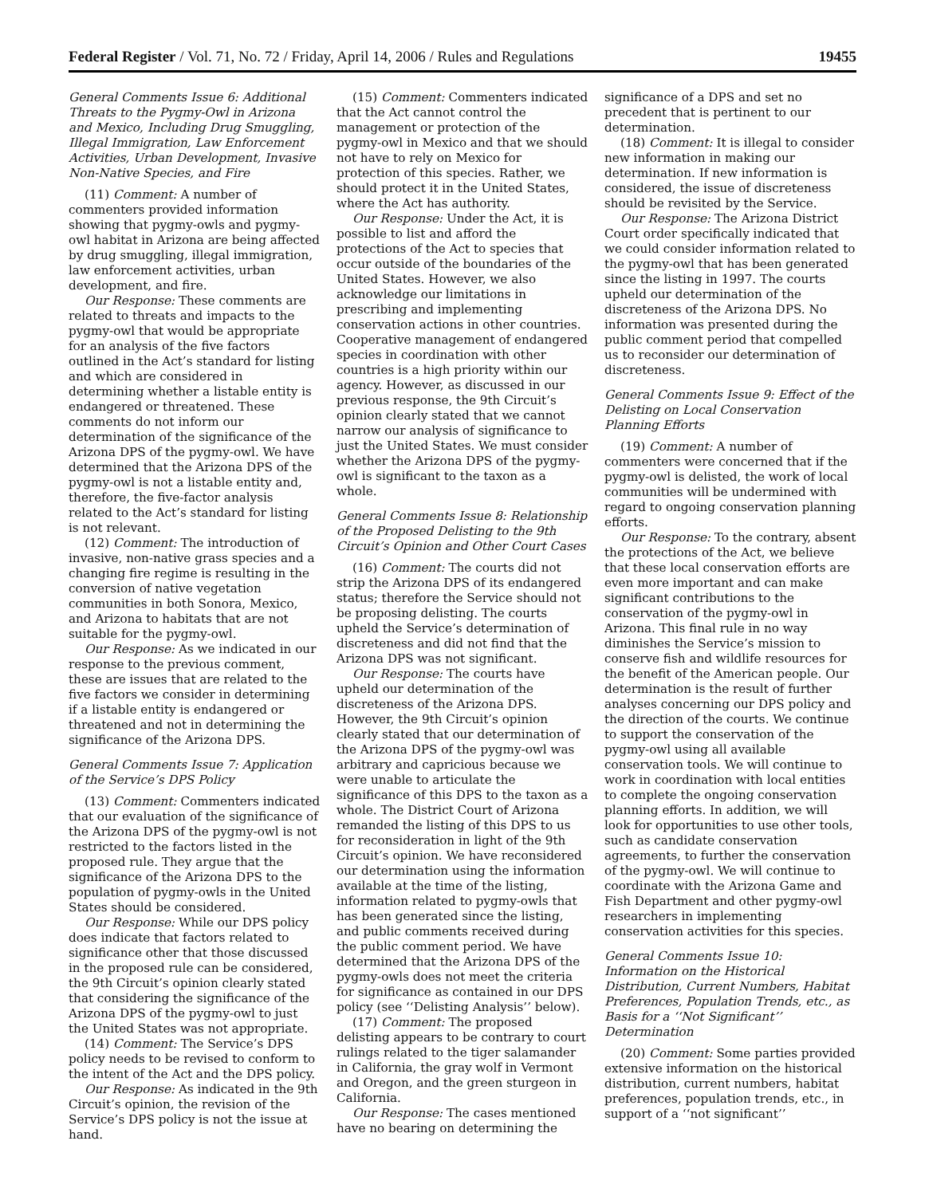Federal Register / Vol. 71, No. 72 / Friday, April 14, 2006 / Rules and Regulations 19455
General Comments Issue 6: Additional Threats to the Pygmy-Owl in Arizona and Mexico, Including Drug Smuggling, Illegal Immigration, Law Enforcement Activities, Urban Development, Invasive Non-Native Species, and Fire
(11) Comment: A number of commenters provided information showing that pygmy-owls and pygmy-owl habitat in Arizona are being affected by drug smuggling, illegal immigration, law enforcement activities, urban development, and fire.
Our Response: These comments are related to threats and impacts to the pygmy-owl that would be appropriate for an analysis of the five factors outlined in the Act’s standard for listing and which are considered in determining whether a listable entity is endangered or threatened. These comments do not inform our determination of the significance of the Arizona DPS of the pygmy-owl. We have determined that the Arizona DPS of the pygmy-owl is not a listable entity and, therefore, the five-factor analysis related to the Act’s standard for listing is not relevant.
(12) Comment: The introduction of invasive, non-native grass species and a changing fire regime is resulting in the conversion of native vegetation communities in both Sonora, Mexico, and Arizona to habitats that are not suitable for the pygmy-owl.
Our Response: As we indicated in our response to the previous comment, these are issues that are related to the five factors we consider in determining if a listable entity is endangered or threatened and not in determining the significance of the Arizona DPS.
General Comments Issue 7: Application of the Service’s DPS Policy
(13) Comment: Commenters indicated that our evaluation of the significance of the Arizona DPS of the pygmy-owl is not restricted to the factors listed in the proposed rule. They argue that the significance of the Arizona DPS to the population of pygmy-owls in the United States should be considered.
Our Response: While our DPS policy does indicate that factors related to significance other that those discussed in the proposed rule can be considered, the 9th Circuit’s opinion clearly stated that considering the significance of the Arizona DPS of the pygmy-owl to just the United States was not appropriate.
(14) Comment: The Service’s DPS policy needs to be revised to conform to the intent of the Act and the DPS policy.
Our Response: As indicated in the 9th Circuit’s opinion, the revision of the Service’s DPS policy is not the issue at hand.
(15) Comment: Commenters indicated that the Act cannot control the management or protection of the pygmy-owl in Mexico and that we should not have to rely on Mexico for protection of this species. Rather, we should protect it in the United States, where the Act has authority.
Our Response: Under the Act, it is possible to list and afford the protections of the Act to species that occur outside of the boundaries of the United States. However, we also acknowledge our limitations in prescribing and implementing conservation actions in other countries. Cooperative management of endangered species in coordination with other countries is a high priority within our agency. However, as discussed in our previous response, the 9th Circuit’s opinion clearly stated that we cannot narrow our analysis of significance to just the United States. We must consider whether the Arizona DPS of the pygmy-owl is significant to the taxon as a whole.
General Comments Issue 8: Relationship of the Proposed Delisting to the 9th Circuit’s Opinion and Other Court Cases
(16) Comment: The courts did not strip the Arizona DPS of its endangered status; therefore the Service should not be proposing delisting. The courts upheld the Service’s determination of discreteness and did not find that the Arizona DPS was not significant.
Our Response: The courts have upheld our determination of the discreteness of the Arizona DPS. However, the 9th Circuit’s opinion clearly stated that our determination of the Arizona DPS of the pygmy-owl was arbitrary and capricious because we were unable to articulate the significance of this DPS to the taxon as a whole. The District Court of Arizona remanded the listing of this DPS to us for reconsideration in light of the 9th Circuit’s opinion. We have reconsidered our determination using the information available at the time of the listing, information related to pygmy-owls that has been generated since the listing, and public comments received during the public comment period. We have determined that the Arizona DPS of the pygmy-owls does not meet the criteria for significance as contained in our DPS policy (see ‘‘Delisting Analysis’’ below).
(17) Comment: The proposed delisting appears to be contrary to court rulings related to the tiger salamander in California, the gray wolf in Vermont and Oregon, and the green sturgeon in California.
Our Response: The cases mentioned have no bearing on determining the
significance of a DPS and set no precedent that is pertinent to our determination.
(18) Comment: It is illegal to consider new information in making our determination. If new information is considered, the issue of discreteness should be revisited by the Service.
Our Response: The Arizona District Court order specifically indicated that we could consider information related to the pygmy-owl that has been generated since the listing in 1997. The courts upheld our determination of the discreteness of the Arizona DPS. No information was presented during the public comment period that compelled us to reconsider our determination of discreteness.
General Comments Issue 9: Effect of the Delisting on Local Conservation Planning Efforts
(19) Comment: A number of commenters were concerned that if the pygmy-owl is delisted, the work of local communities will be undermined with regard to ongoing conservation planning efforts.
Our Response: To the contrary, absent the protections of the Act, we believe that these local conservation efforts are even more important and can make significant contributions to the conservation of the pygmy-owl in Arizona. This final rule in no way diminishes the Service’s mission to conserve fish and wildlife resources for the benefit of the American people. Our determination is the result of further analyses concerning our DPS policy and the direction of the courts. We continue to support the conservation of the pygmy-owl using all available conservation tools. We will continue to work in coordination with local entities to complete the ongoing conservation planning efforts. In addition, we will look for opportunities to use other tools, such as candidate conservation agreements, to further the conservation of the pygmy-owl. We will continue to coordinate with the Arizona Game and Fish Department and other pygmy-owl researchers in implementing conservation activities for this species.
General Comments Issue 10: Information on the Historical Distribution, Current Numbers, Habitat Preferences, Population Trends, etc., as Basis for a ‘‘Not Significant’’ Determination
(20) Comment: Some parties provided extensive information on the historical distribution, current numbers, habitat preferences, population trends, etc., in support of a ‘‘not significant’’